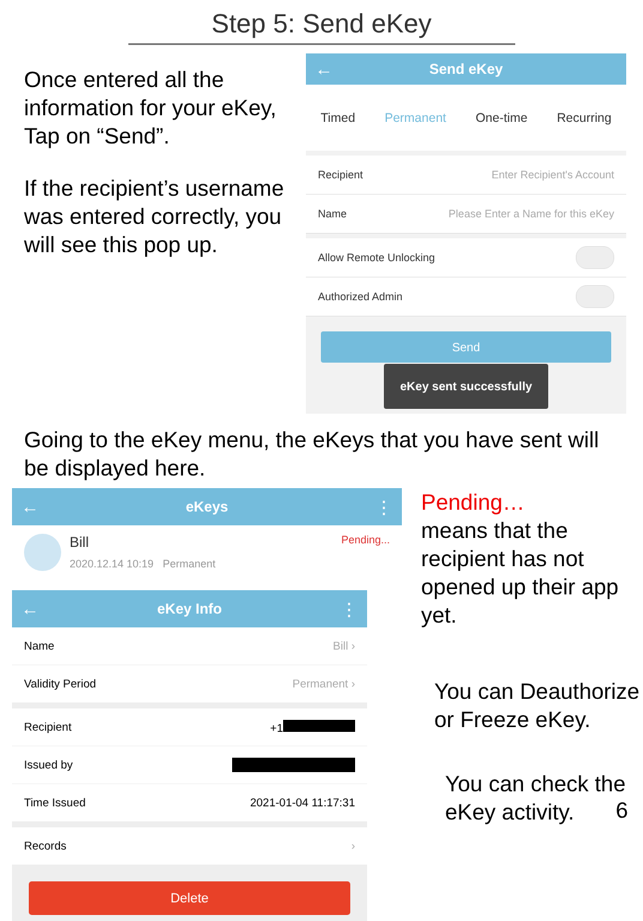Step 5: Send eKey
Once entered all the information for your eKey, Tap on “Send”.
If the recipient’s username was entered correctly, you will see this pop up.
← Send eKey
Timed Permanent One-time Recurring
Recipient Enter Recipient's Account
Name Please Enter a Name for this eKey
Allow Remote Unlocking
Authorized Admin
Send
eKey sent successfully
Going to the eKey menu, the eKeys that you have sent will be displayed here.
← eKeys ⋮
Bill
2020.12.14 10:19 Permanent
Pending...
← eKey Info ⋮
Name Bill ›
Validity Period Permanent ›
Recipient +1
Issued by
Time Issued 2021-01-04 11:17:31
Records ›
Delete
Pending…
means that the recipient has not opened up their app yet.
You can Deauthorize or Freeze eKey.
You can check the eKey activity.
6